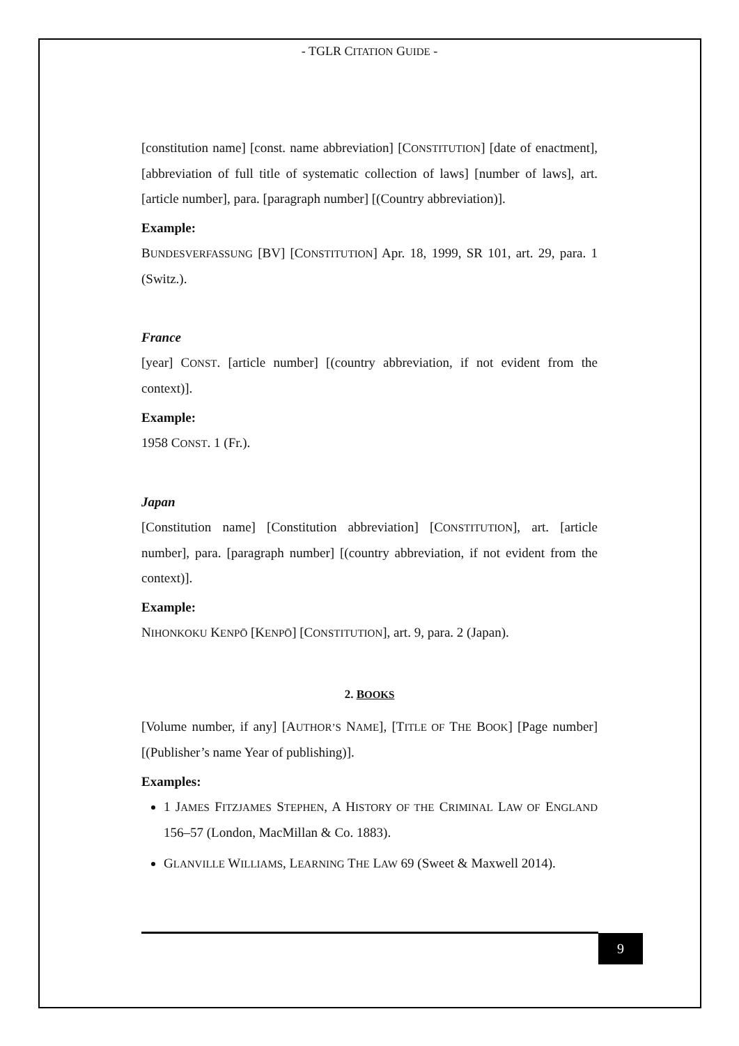- TGLR CITATION GUIDE -
[constitution name] [const. name abbreviation] [CONSTITUTION] [date of enactment], [abbreviation of full title of systematic collection of laws] [number of laws], art. [article number], para. [paragraph number] [(Country abbreviation)].
Example:
BUNDESVERFASSUNG [BV] [CONSTITUTION] Apr. 18, 1999, SR 101, art. 29, para. 1 (Switz.).
France
[year] CONST. [article number] [(country abbreviation, if not evident from the context)].
Example:
1958 CONST. 1 (Fr.).
Japan
[Constitution name] [Constitution abbreviation] [CONSTITUTION], art. [article number], para. [paragraph number] [(country abbreviation, if not evident from the context)].
Example:
NIHONKOKU KENPŌ [KENPŌ] [CONSTITUTION], art. 9, para. 2 (Japan).
2. BOOKS
[Volume number, if any] [AUTHOR’S NAME], [TITLE OF THE BOOK] [Page number] [(Publisher’s name Year of publishing)].
Examples:
1 JAMES FITZJAMES STEPHEN, A HISTORY OF THE CRIMINAL LAW OF ENGLAND 156–57 (London, MacMillan & Co. 1883).
GLANVILLE WILLIAMS, LEARNING THE LAW 69 (Sweet & Maxwell 2014).
9